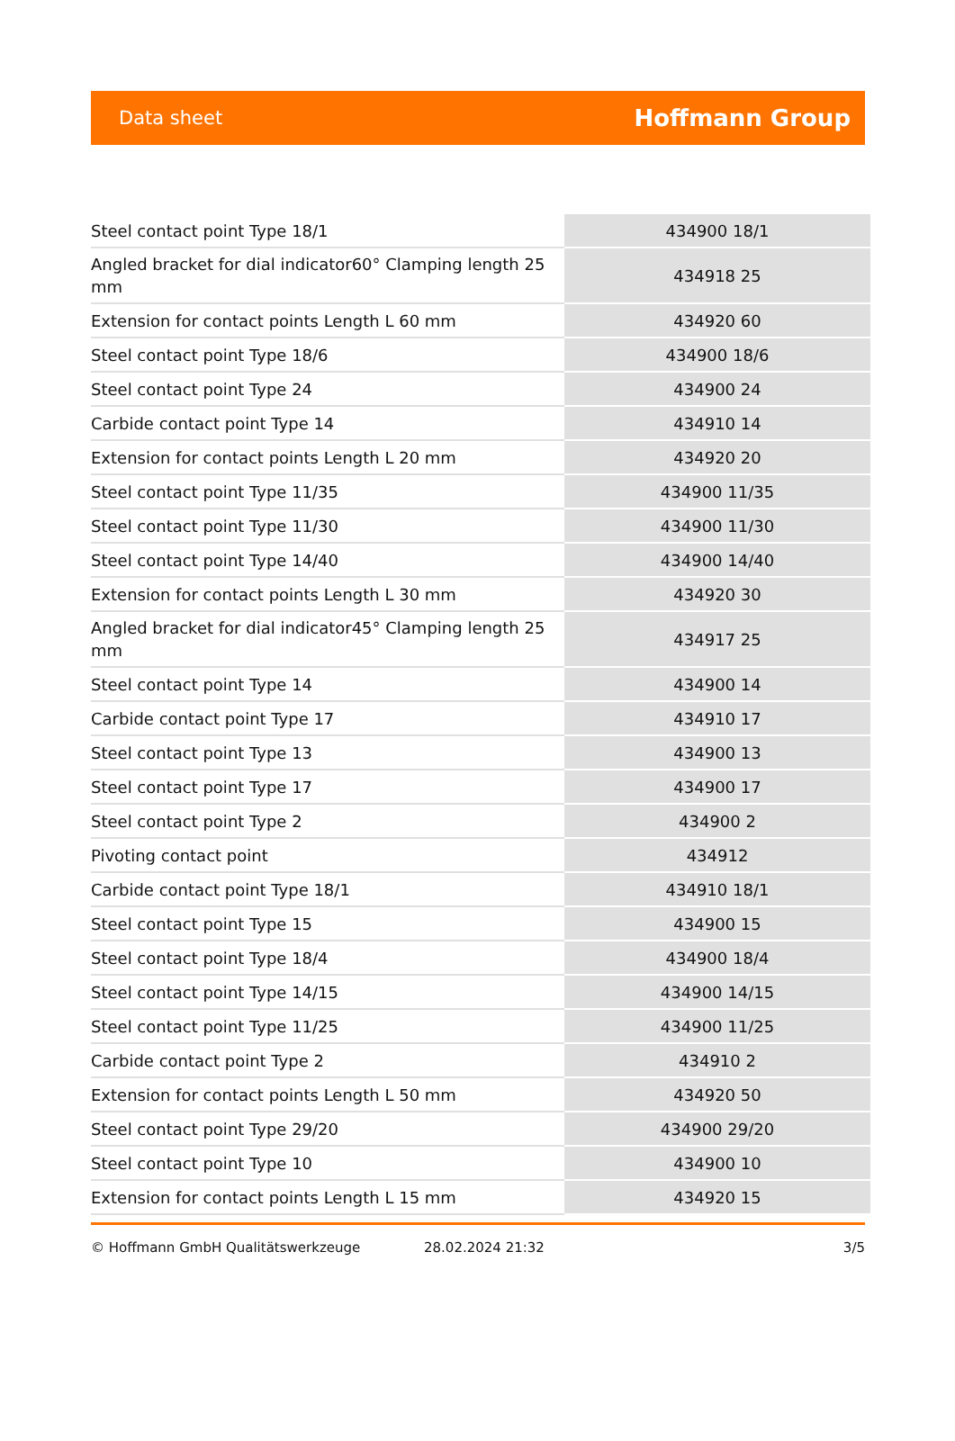Data sheet Hoffmann Group
| Steel contact point Type 18/1 | 434900 18/1 |
| Angled bracket for dial indicator60° Clamping length 25 mm | 434918 25 |
| Extension for contact points Length L 60 mm | 434920 60 |
| Steel contact point Type 18/6 | 434900 18/6 |
| Steel contact point Type 24 | 434900 24 |
| Carbide contact point Type 14 | 434910 14 |
| Extension for contact points Length L 20 mm | 434920 20 |
| Steel contact point Type 11/35 | 434900 11/35 |
| Steel contact point Type 11/30 | 434900 11/30 |
| Steel contact point Type 14/40 | 434900 14/40 |
| Extension for contact points Length L 30 mm | 434920 30 |
| Angled bracket for dial indicator45° Clamping length 25 mm | 434917 25 |
| Steel contact point Type 14 | 434900 14 |
| Carbide contact point Type 17 | 434910 17 |
| Steel contact point Type 13 | 434900 13 |
| Steel contact point Type 17 | 434900 17 |
| Steel contact point Type 2 | 434900 2 |
| Pivoting contact point | 434912 |
| Carbide contact point Type 18/1 | 434910 18/1 |
| Steel contact point Type 15 | 434900 15 |
| Steel contact point Type 18/4 | 434900 18/4 |
| Steel contact point Type 14/15 | 434900 14/15 |
| Steel contact point Type 11/25 | 434900 11/25 |
| Carbide contact point Type 2 | 434910 2 |
| Extension for contact points Length L 50 mm | 434920 50 |
| Steel contact point Type 29/20 | 434900 29/20 |
| Steel contact point Type 10 | 434900 10 |
| Extension for contact points Length L 15 mm | 434920 15 |
© Hoffmann GmbH Qualitätswerkzeuge 28.02.2024 21:32 3/5